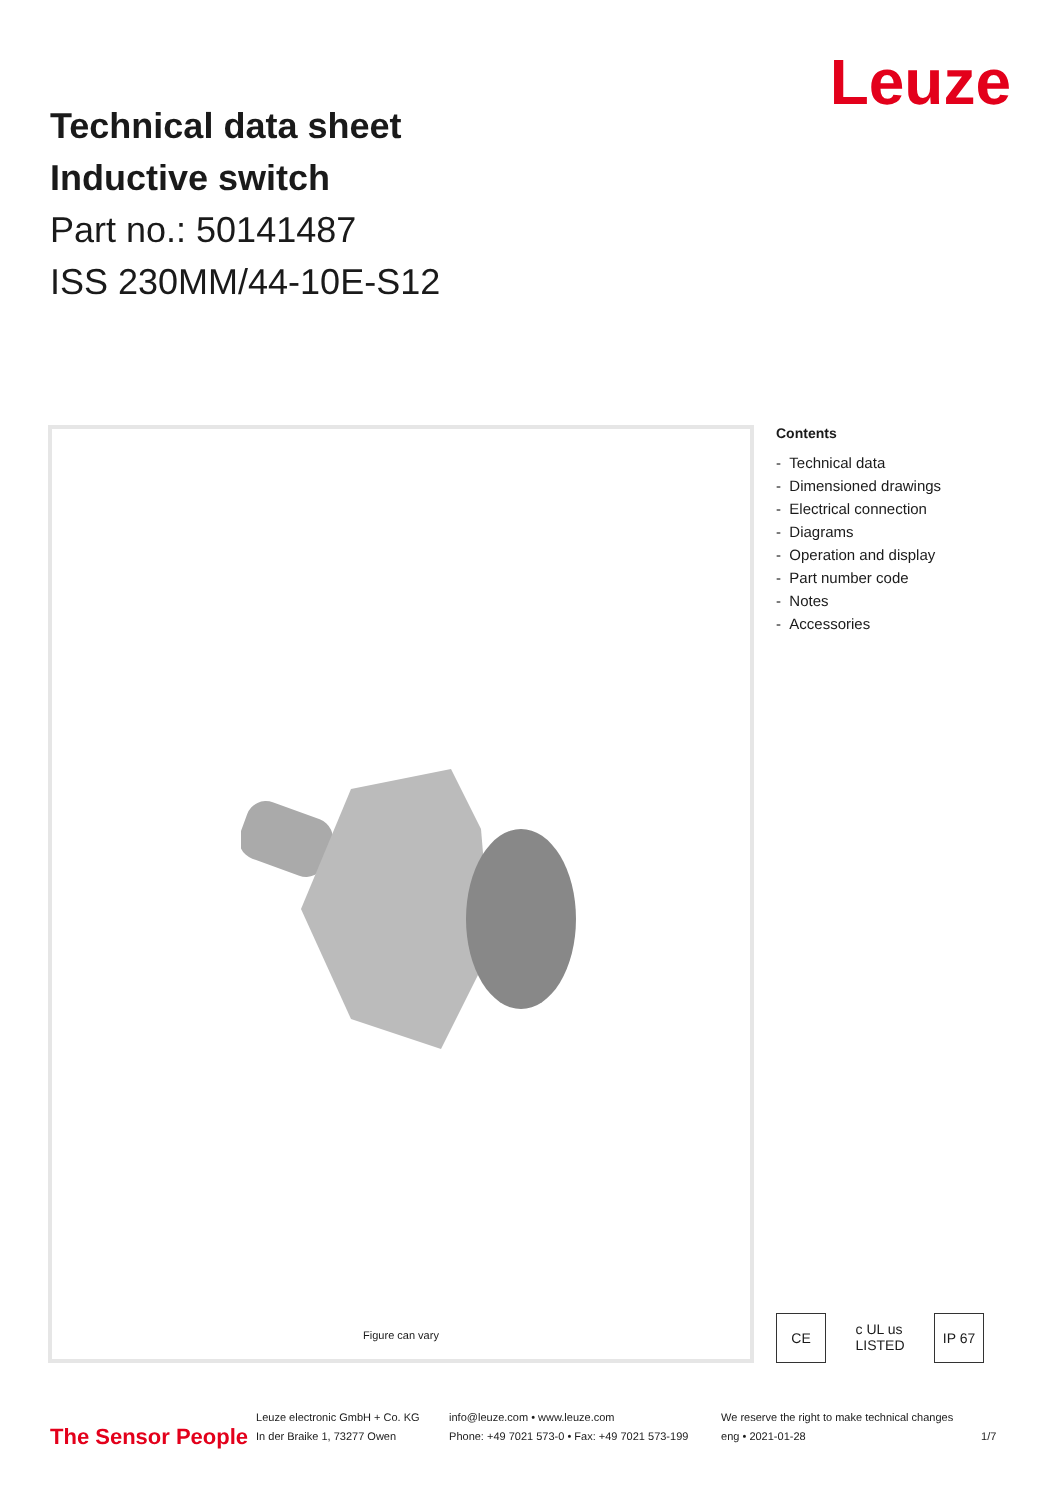Technical data sheet
Inductive switch
Part no.: 50141487
ISS 230MM/44-10E-S12
Leuze
Figure can vary
Contents
- Technical data
- Dimensioned drawings
- Electrical connection
- Diagrams
- Operation and display
- Part number code
- Notes
- Accessories
CE c UL us LISTED
IP 67
The Sensor People
Leuze electronic GmbH + Co. KG
In der Braike 1, 73277 Owen
info@leuze.com • www.leuze.com
Phone: +49 7021 573-0 • Fax: +49 7021 573-199
We reserve the right to make technical changes
eng • 2021-01-28
1/7